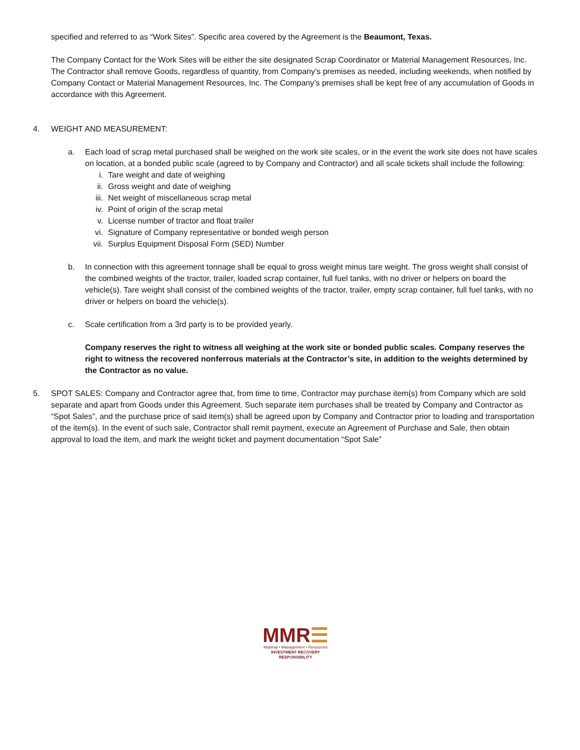specified and referred to as “Work Sites”. Specific area covered by the Agreement is the Beaumont, Texas.
The Company Contact for the Work Sites will be either the site designated Scrap Coordinator or Material Management Resources, Inc. The Contractor shall remove Goods, regardless of quantity, from Company’s premises as needed, including weekends, when notified by Company Contact or Material Management Resources, Inc. The Company’s premises shall be kept free of any accumulation of Goods in accordance with this Agreement.
4. WEIGHT AND MEASUREMENT:
a. Each load of scrap metal purchased shall be weighed on the work site scales, or in the event the work site does not have scales on location, at a bonded public scale (agreed to by Company and Contractor) and all scale tickets shall include the following:
i. Tare weight and date of weighing
ii. Gross weight and date of weighing
iii. Net weight of miscellaneous scrap metal
iv. Point of origin of the scrap metal
v. License number of tractor and float trailer
vi. Signature of Company representative or bonded weigh person
vii. Surplus Equipment Disposal Form (SED) Number
b. In connection with this agreement tonnage shall be equal to gross weight minus tare weight. The gross weight shall consist of the combined weights of the tractor, trailer, loaded scrap container, full fuel tanks, with no driver or helpers on board the vehicle(s). Tare weight shall consist of the combined weights of the tractor, trailer, empty scrap container, full fuel tanks, with no driver or helpers on board the vehicle(s).
c. Scale certification from a 3rd party is to be provided yearly.
Company reserves the right to witness all weighing at the work site or bonded public scales. Company reserves the right to witness the recovered nonferrous materials at the Contractor’s site, in addition to the weights determined by the Contractor as no value.
5. SPOT SALES: Company and Contractor agree that, from time to time, Contractor may purchase item(s) from Company which are sold separate and apart from Goods under this Agreement. Such separate item purchases shall be treated by Company and Contractor as “Spot Sales”, and the purchase price of said item(s) shall be agreed upon by Company and Contractor prior to loading and transportation of the item(s). In the event of such sale, Contractor shall remit payment, execute an Agreement of Purchase and Sale, then obtain approval to load the item, and mark the weight ticket and payment documentation “Spot Sale”
MMR☰
Material • Management • Resources
INVESTMENT RECOVERY
RESPONSIBILITY